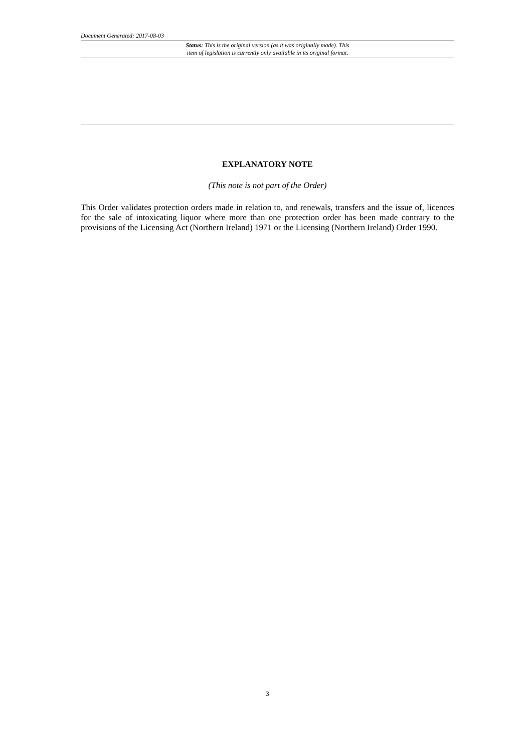Document Generated: 2017-08-03
Status: This is the original version (as it was originally made). This
item of legislation is currently only available in its original format.
EXPLANATORY NOTE
(This note is not part of the Order)
This Order validates protection orders made in relation to, and renewals, transfers and the issue of, licences for the sale of intoxicating liquor where more than one protection order has been made contrary to the provisions of the Licensing Act (Northern Ireland) 1971 or the Licensing (Northern Ireland) Order 1990.
3